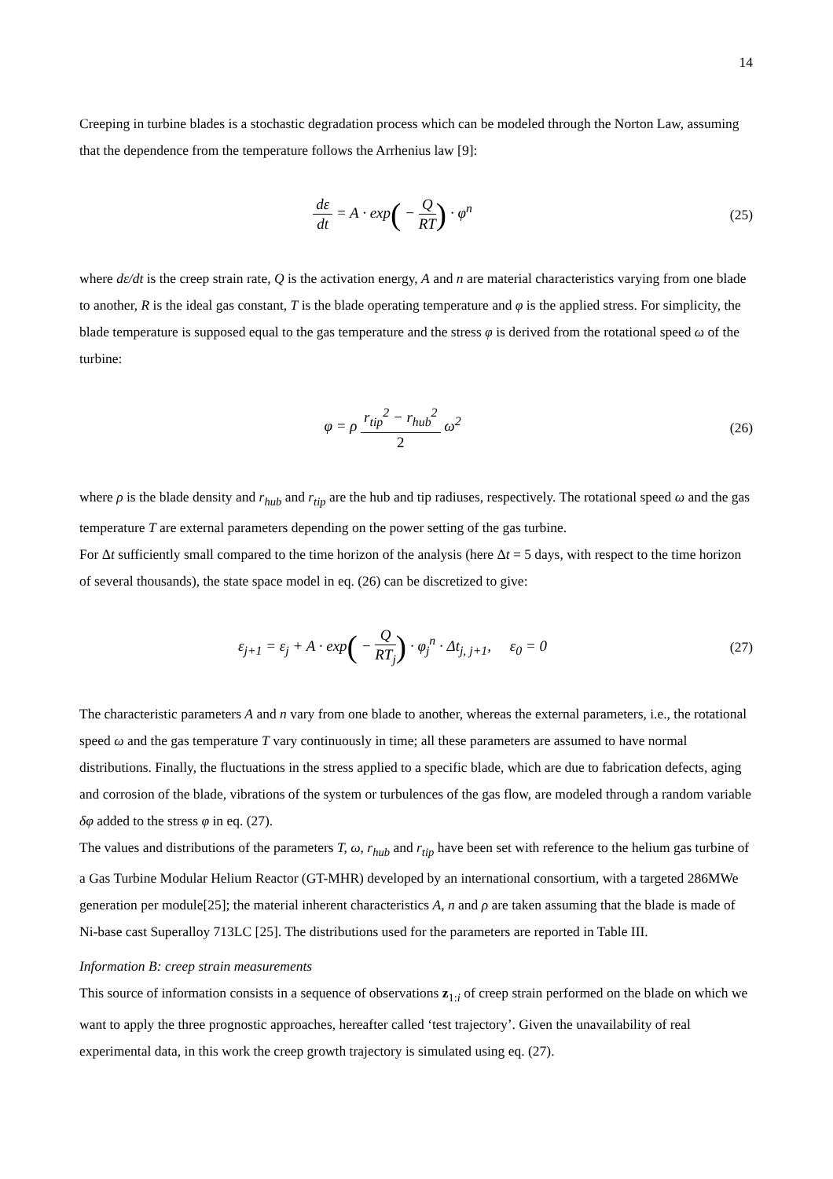14
Creeping in turbine blades is a stochastic degradation process which can be modeled through the Norton Law, assuming that the dependence from the temperature follows the Arrhenius law [9]:
dε dt = A · exp( − Q RT) · φ<sup>n</sup> (25)
where dε/dt is the creep strain rate, Q is the activation energy, A and n are material characteristics varying from one blade to another, R is the ideal gas constant, T is the blade operating temperature and φ is the applied stress. For simplicity, the blade temperature is supposed equal to the gas temperature and the stress φ is derived from the rotational speed ω of the turbine:
φ = ρ r<sub>tip</sub><sup>2</sup> − r<sub>hub</sub><sup>2</sup> 2 ω<sup>2</sup> (26)
where ρ is the blade density and r<sub>hub</sub> and r<sub>tip</sub> are the hub and tip radiuses, respectively. The rotational speed ω and the gas temperature T are external parameters depending on the power setting of the gas turbine.
For Δt sufficiently small compared to the time horizon of the analysis (here Δt = 5 days, with respect to the time horizon of several thousands), the state space model in eq. (26) can be discretized to give:
ε<sub>j+1</sub> = ε<sub>j</sub> + A · exp( − Q RT<sub>j</sub>) · φ<sub>j</sub><sup>n</sup> · Δt<sub>j, j+1</sub>, ε<sub>0</sub> = 0
(27)
The characteristic parameters A and n vary from one blade to another, whereas the external parameters, i.e., the rotational speed ω and the gas temperature T vary continuously in time; all these parameters are assumed to have normal distributions. Finally, the fluctuations in the stress applied to a specific blade, which are due to fabrication defects, aging and corrosion of the blade, vibrations of the system or turbulences of the gas flow, are modeled through a random variable δφ added to the stress φ in eq. (27).
The values and distributions of the parameters T, ω, r<sub>hub</sub> and r<sub>tip</sub> have been set with reference to the helium gas turbine of a Gas Turbine Modular Helium Reactor (GT-MHR) developed by an international consortium, with a targeted 286MWe generation per module[25]; the material inherent characteristics A, n and ρ are taken assuming that the blade is made of Ni-base cast Superalloy 713LC [25]. The distributions used for the parameters are reported in Table III.
Information B: creep strain measurements
This source of information consists in a sequence of observations z<sub>1:i</sub> of creep strain performed on the blade on which we want to apply the three prognostic approaches, hereafter called ‘test trajectory’. Given the unavailability of real experimental data, in this work the creep growth trajectory is simulated using eq. (27).